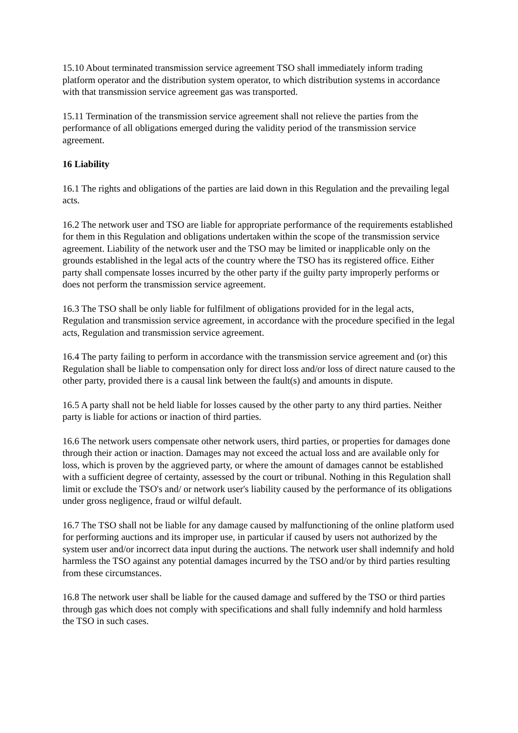15.10 About terminated transmission service agreement TSO shall immediately inform trading platform operator and the distribution system operator, to which distribution systems in accordance with that transmission service agreement gas was transported.
15.11 Termination of the transmission service agreement shall not relieve the parties from the performance of all obligations emerged during the validity period of the transmission service agreement.
16 Liability
16.1 The rights and obligations of the parties are laid down in this Regulation and the prevailing legal acts.
16.2 The network user and TSO are liable for appropriate performance of the requirements established for them in this Regulation and obligations undertaken within the scope of the transmission service agreement. Liability of the network user and the TSO may be limited or inapplicable only on the grounds established in the legal acts of the country where the TSO has its registered office. Either party shall compensate losses incurred by the other party if the guilty party improperly performs or does not perform the transmission service agreement.
16.3 The TSO shall be only liable for fulfilment of obligations provided for in the legal acts, Regulation and transmission service agreement, in accordance with the procedure specified in the legal acts, Regulation and transmission service agreement.
16.4 The party failing to perform in accordance with the transmission service agreement and (or) this Regulation shall be liable to compensation only for direct loss and/or loss of direct nature caused to the other party, provided there is a causal link between the fault(s) and amounts in dispute.
16.5 A party shall not be held liable for losses caused by the other party to any third parties. Neither party is liable for actions or inaction of third parties.
16.6 The network users compensate other network users, third parties, or properties for damages done through their action or inaction. Damages may not exceed the actual loss and are available only for loss, which is proven by the aggrieved party, or where the amount of damages cannot be established with a sufficient degree of certainty, assessed by the court or tribunal. Nothing in this Regulation shall limit or exclude the TSO's and/ or network user's liability caused by the performance of its obligations under gross negligence, fraud or wilful default.
16.7 The TSO shall not be liable for any damage caused by malfunctioning of the online platform used for performing auctions and its improper use, in particular if caused by users not authorized by the system user and/or incorrect data input during the auctions. The network user shall indemnify and hold harmless the TSO against any potential damages incurred by the TSO and/or by third parties resulting from these circumstances.
16.8 The network user shall be liable for the caused damage and suffered by the TSO or third parties through gas which does not comply with specifications and shall fully indemnify and hold harmless the TSO in such cases.